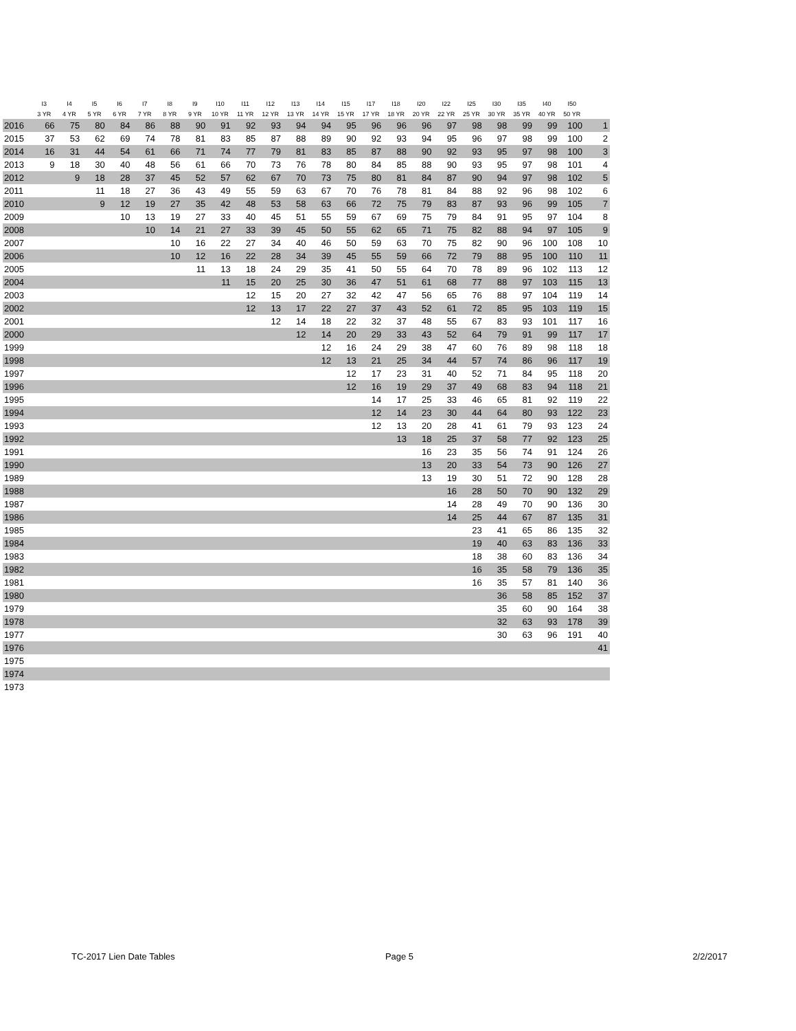| | I3 | I4 | I5 | I6 | I7 | I8 | I9 | I10 | I11 | I12 | I13 | I14 | I15 | I17 | I18 | I20 | I22 | I25 | I30 | I35 | I40 | I50 | |
| --- | --- | --- | --- | --- | --- | --- | --- | --- | --- | --- | --- | --- | --- | --- | --- | --- | --- | --- | --- | --- | --- | --- | --- |
| | 3 YR | 4 YR | 5 YR | 6 YR | 7 YR | 8 YR | 9 YR | 10 YR | 11 YR | 12 YR | 13 YR | 14 YR | 15 YR | 17 YR | 18 YR | 20 YR | 22 YR | 25 YR | 30 YR | 35 YR | 40 YR | 50 YR | |
| 2016 | 66 | 75 | 80 | 84 | 86 | 88 | 90 | 91 | 92 | 93 | 94 | 94 | 95 | 96 | 96 | 96 | 97 | 98 | 98 | 99 | 99 | 100 | 1 |
| 2015 | 37 | 53 | 62 | 69 | 74 | 78 | 81 | 83 | 85 | 87 | 88 | 89 | 90 | 92 | 93 | 94 | 95 | 96 | 97 | 98 | 99 | 100 | 2 |
| 2014 | 16 | 31 | 44 | 54 | 61 | 66 | 71 | 74 | 77 | 79 | 81 | 83 | 85 | 87 | 88 | 90 | 92 | 93 | 95 | 97 | 98 | 100 | 3 |
| 2013 | 9 | 18 | 30 | 40 | 48 | 56 | 61 | 66 | 70 | 73 | 76 | 78 | 80 | 84 | 85 | 88 | 90 | 93 | 95 | 97 | 98 | 101 | 4 |
| 2012 | | 9 | 18 | 28 | 37 | 45 | 52 | 57 | 62 | 67 | 70 | 73 | 75 | 80 | 81 | 84 | 87 | 90 | 94 | 97 | 98 | 102 | 5 |
| 2011 | | | 11 | 18 | 27 | 36 | 43 | 49 | 55 | 59 | 63 | 67 | 70 | 76 | 78 | 81 | 84 | 88 | 92 | 96 | 98 | 102 | 6 |
| 2010 | | | 9 | 12 | 19 | 27 | 35 | 42 | 48 | 53 | 58 | 63 | 66 | 72 | 75 | 79 | 83 | 87 | 93 | 96 | 99 | 105 | 7 |
| 2009 | | | | 10 | 13 | 19 | 27 | 33 | 40 | 45 | 51 | 55 | 59 | 67 | 69 | 75 | 79 | 84 | 91 | 95 | 97 | 104 | 8 |
| 2008 | | | | | 10 | 14 | 21 | 27 | 33 | 39 | 45 | 50 | 55 | 62 | 65 | 71 | 75 | 82 | 88 | 94 | 97 | 105 | 9 |
| 2007 | | | | | | 10 | 16 | 22 | 27 | 34 | 40 | 46 | 50 | 59 | 63 | 70 | 75 | 82 | 90 | 96 | 100 | 108 | 10 |
| 2006 | | | | | | 10 | 12 | 16 | 22 | 28 | 34 | 39 | 45 | 55 | 59 | 66 | 72 | 79 | 88 | 95 | 100 | 110 | 11 |
| 2005 | | | | | | | 11 | 13 | 18 | 24 | 29 | 35 | 41 | 50 | 55 | 64 | 70 | 78 | 89 | 96 | 102 | 113 | 12 |
| 2004 | | | | | | | | 11 | 15 | 20 | 25 | 30 | 36 | 47 | 51 | 61 | 68 | 77 | 88 | 97 | 103 | 115 | 13 |
| 2003 | | | | | | | | | 12 | 15 | 20 | 27 | 32 | 42 | 47 | 56 | 65 | 76 | 88 | 97 | 104 | 119 | 14 |
| 2002 | | | | | | | | | 12 | 13 | 17 | 22 | 27 | 37 | 43 | 52 | 61 | 72 | 85 | 95 | 103 | 119 | 15 |
| 2001 | | | | | | | | | | 12 | 14 | 18 | 22 | 32 | 37 | 48 | 55 | 67 | 83 | 93 | 101 | 117 | 16 |
| 2000 | | | | | | | | | | | 12 | 14 | 20 | 29 | 33 | 43 | 52 | 64 | 79 | 91 | 99 | 117 | 17 |
| 1999 | | | | | | | | | | | | 12 | 16 | 24 | 29 | 38 | 47 | 60 | 76 | 89 | 98 | 118 | 18 |
| 1998 | | | | | | | | | | | | 12 | 13 | 21 | 25 | 34 | 44 | 57 | 74 | 86 | 96 | 117 | 19 |
| 1997 | | | | | | | | | | | | | 12 | 17 | 23 | 31 | 40 | 52 | 71 | 84 | 95 | 118 | 20 |
| 1996 | | | | | | | | | | | | | 12 | 16 | 19 | 29 | 37 | 49 | 68 | 83 | 94 | 118 | 21 |
| 1995 | | | | | | | | | | | | | | 14 | 17 | 25 | 33 | 46 | 65 | 81 | 92 | 119 | 22 |
| 1994 | | | | | | | | | | | | | | 12 | 14 | 23 | 30 | 44 | 64 | 80 | 93 | 122 | 23 |
| 1993 | | | | | | | | | | | | | | 12 | 13 | 20 | 28 | 41 | 61 | 79 | 93 | 123 | 24 |
| 1992 | | | | | | | | | | | | | | | 13 | 18 | 25 | 37 | 58 | 77 | 92 | 123 | 25 |
| 1991 | | | | | | | | | | | | | | | | 16 | 23 | 35 | 56 | 74 | 91 | 124 | 26 |
| 1990 | | | | | | | | | | | | | | | | 13 | 20 | 33 | 54 | 73 | 90 | 126 | 27 |
| 1989 | | | | | | | | | | | | | | | | 13 | 19 | 30 | 51 | 72 | 90 | 128 | 28 |
| 1988 | | | | | | | | | | | | | | | | | 16 | 28 | 50 | 70 | 90 | 132 | 29 |
| 1987 | | | | | | | | | | | | | | | | | 14 | 28 | 49 | 70 | 90 | 136 | 30 |
| 1986 | | | | | | | | | | | | | | | | | 14 | 25 | 44 | 67 | 87 | 135 | 31 |
| 1985 | | | | | | | | | | | | | | | | | | 23 | 41 | 65 | 86 | 135 | 32 |
| 1984 | | | | | | | | | | | | | | | | | | 19 | 40 | 63 | 83 | 136 | 33 |
| 1983 | | | | | | | | | | | | | | | | | | 18 | 38 | 60 | 83 | 136 | 34 |
| 1982 | | | | | | | | | | | | | | | | | | 16 | 35 | 58 | 79 | 136 | 35 |
| 1981 | | | | | | | | | | | | | | | | | | 16 | 35 | 57 | 81 | 140 | 36 |
| 1980 | | | | | | | | | | | | | | | | | | | 36 | 58 | 85 | 152 | 37 |
| 1979 | | | | | | | | | | | | | | | | | | | 35 | 60 | 90 | 164 | 38 |
| 1978 | | | | | | | | | | | | | | | | | | | 32 | 63 | 93 | 178 | 39 |
| 1977 | | | | | | | | | | | | | | | | | | | 30 | 63 | 96 | 191 | 40 |
| 1976 | | | | | | | | | | | | | | | | | | | | | | | 41 |
| 1975 | | | | | | | | | | | | | | | | | | | | | | | |
| 1974 | | | | | | | | | | | | | | | | | | | | | | | |
| 1973 | | | | | | | | | | | | | | | | | | | | | | | |
TC-2017 Lien Date Tables Page 5 2/2/2017